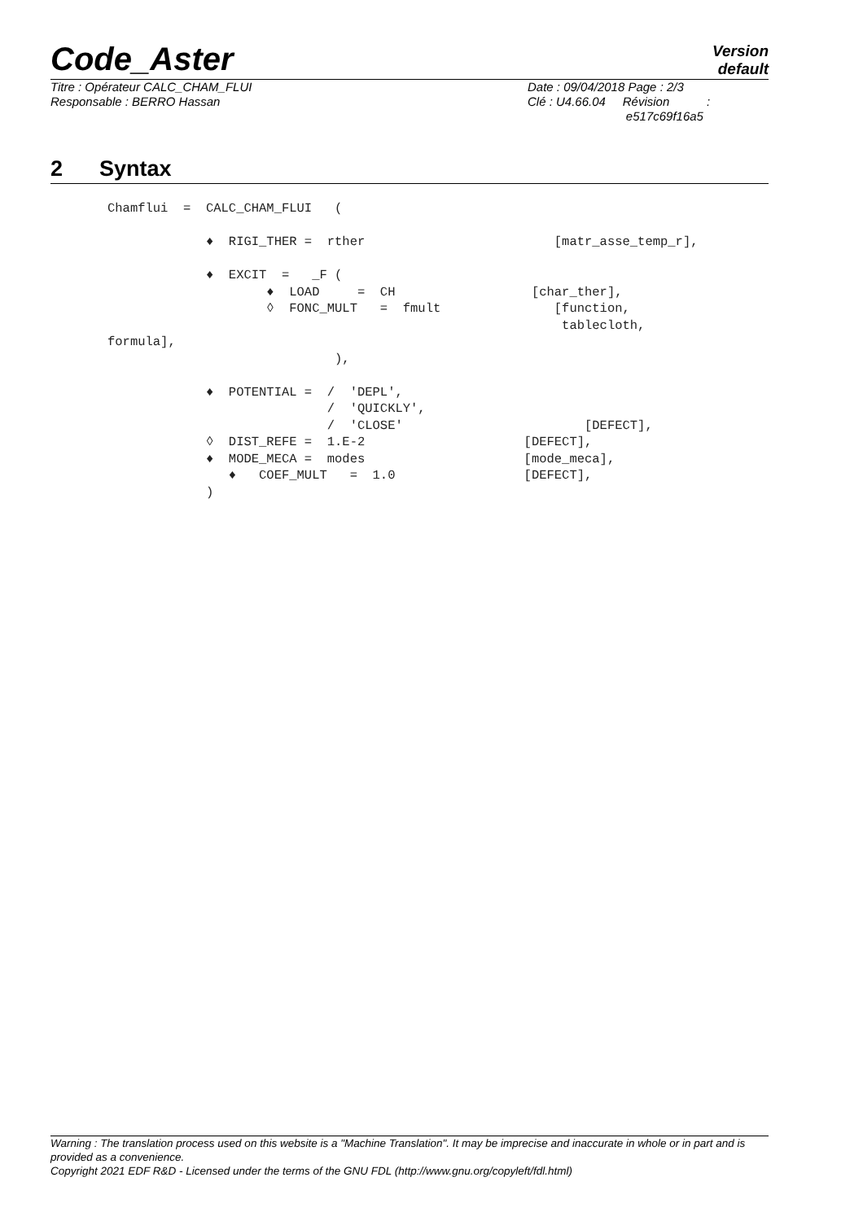Code_Aster
Version
default
Titre : Opérateur CALC_CHAM_FLUI
Responsable : BERRO Hassan
Date : 09/04/2018 Page : 2/3
Clé : U4.66.04 Révision :
e517c69f16a5
2 Syntax
Chamflui  =  CALC_CHAM_FLUI   (

             ♦  RIGI_THER =  rther                         [matr_asse_temp_r],

             ♦  EXCIT  =   _F (
                     ♦  LOAD     =  CH                  [char_ther],
                     ◊  FONC_MULT   =  fmult               [function,
                                                            tablecloth,
formula],
                              ),

             ♦  POTENTIAL =  /  'DEPL',
                             /  'QUICKLY',
                             /  'CLOSE'                        [DEFECT],
             ◊  DIST_REFE =  1.E-2                     [DEFECT],
             ♦  MODE_MECA =  modes                     [mode_meca],
                ♦   COEF_MULT   =  1.0                 [DEFECT],
             )
Warning : The translation process used on this website is a "Machine Translation". It may be imprecise and inaccurate in whole or in part and is provided as a convenience.
Copyright 2021 EDF R&D - Licensed under the terms of the GNU FDL (http://www.gnu.org/copyleft/fdl.html)